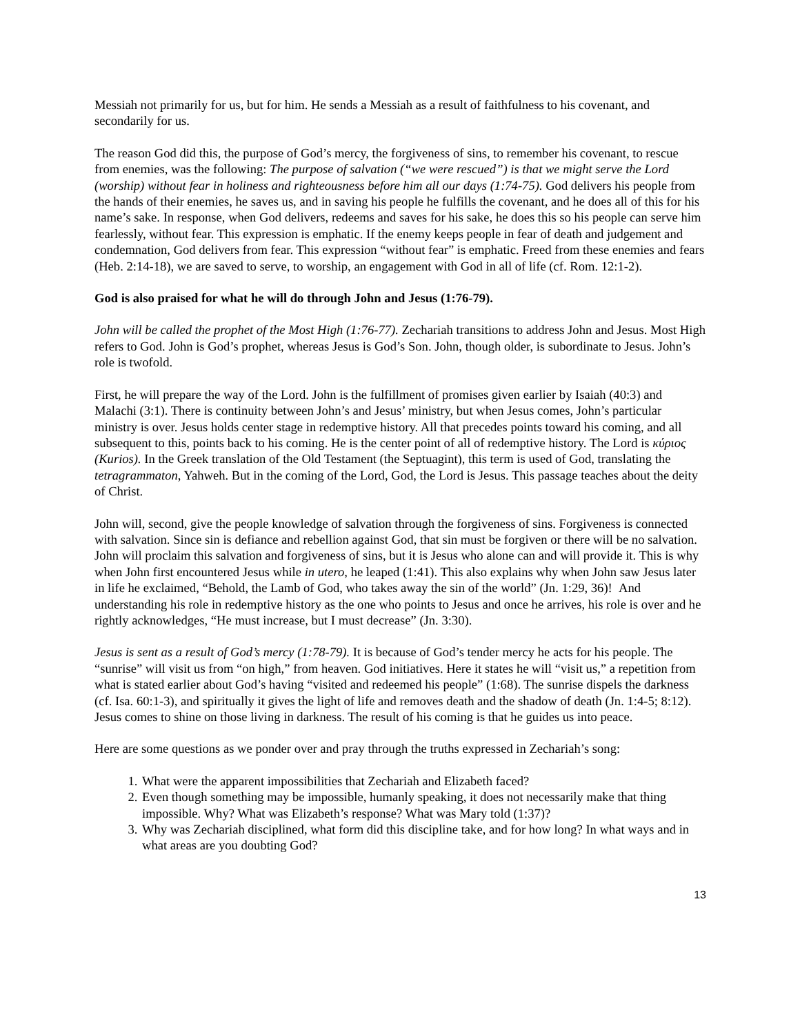Messiah not primarily for us, but for him. He sends a Messiah as a result of faithfulness to his covenant, and secondarily for us.
The reason God did this, the purpose of God’s mercy, the forgiveness of sins, to remember his covenant, to rescue from enemies, was the following: The purpose of salvation (“we were rescued”) is that we might serve the Lord (worship) without fear in holiness and righteousness before him all our days (1:74-75). God delivers his people from the hands of their enemies, he saves us, and in saving his people he fulfills the covenant, and he does all of this for his name’s sake. In response, when God delivers, redeems and saves for his sake, he does this so his people can serve him fearlessly, without fear. This expression is emphatic. If the enemy keeps people in fear of death and judgement and condemnation, God delivers from fear. This expression “without fear” is emphatic. Freed from these enemies and fears (Heb. 2:14-18), we are saved to serve, to worship, an engagement with God in all of life (cf. Rom. 12:1-2).
God is also praised for what he will do through John and Jesus (1:76-79).
John will be called the prophet of the Most High (1:76-77). Zechariah transitions to address John and Jesus. Most High refers to God. John is God’s prophet, whereas Jesus is God’s Son. John, though older, is subordinate to Jesus. John’s role is twofold.
First, he will prepare the way of the Lord. John is the fulfillment of promises given earlier by Isaiah (40:3) and Malachi (3:1). There is continuity between John’s and Jesus’ ministry, but when Jesus comes, John’s particular ministry is over. Jesus holds center stage in redemptive history. All that precedes points toward his coming, and all subsequent to this, points back to his coming. He is the center point of all of redemptive history. The Lord is κύριος (Kurios). In the Greek translation of the Old Testament (the Septuagint), this term is used of God, translating the tetragrammaton, Yahweh. But in the coming of the Lord, God, the Lord is Jesus. This passage teaches about the deity of Christ.
John will, second, give the people knowledge of salvation through the forgiveness of sins. Forgiveness is connected with salvation. Since sin is defiance and rebellion against God, that sin must be forgiven or there will be no salvation. John will proclaim this salvation and forgiveness of sins, but it is Jesus who alone can and will provide it. This is why when John first encountered Jesus while in utero, he leaped (1:41). This also explains why when John saw Jesus later in life he exclaimed, “Behold, the Lamb of God, who takes away the sin of the world” (Jn. 1:29, 36)! And understanding his role in redemptive history as the one who points to Jesus and once he arrives, his role is over and he rightly acknowledges, “He must increase, but I must decrease” (Jn. 3:30).
Jesus is sent as a result of God’s mercy (1:78-79). It is because of God’s tender mercy he acts for his people. The “sunrise” will visit us from “on high,” from heaven. God initiatives. Here it states he will “visit us,” a repetition from what is stated earlier about God’s having “visited and redeemed his people” (1:68). The sunrise dispels the darkness (cf. Isa. 60:1-3), and spiritually it gives the light of life and removes death and the shadow of death (Jn. 1:4-5; 8:12). Jesus comes to shine on those living in darkness. The result of his coming is that he guides us into peace.
Here are some questions as we ponder over and pray through the truths expressed in Zechariah’s song:
1. What were the apparent impossibilities that Zechariah and Elizabeth faced?
2. Even though something may be impossible, humanly speaking, it does not necessarily make that thing impossible. Why? What was Elizabeth’s response? What was Mary told (1:37)?
3. Why was Zechariah disciplined, what form did this discipline take, and for how long? In what ways and in what areas are you doubting God?
13